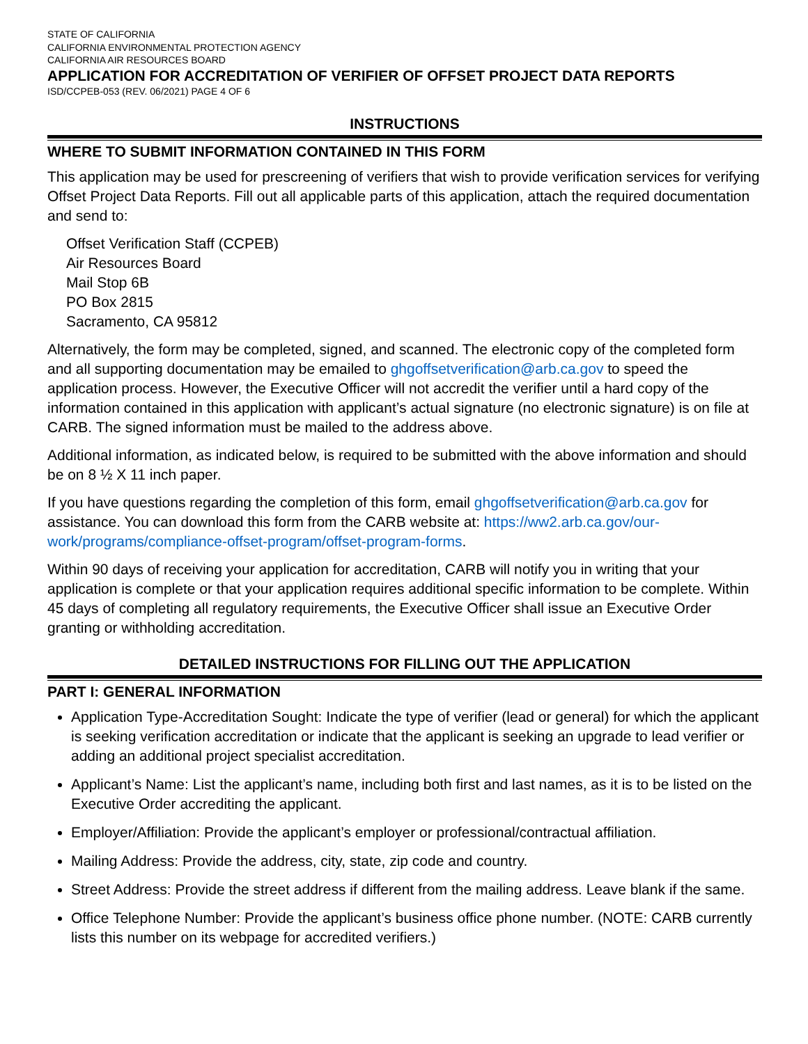STATE OF CALIFORNIA
CALIFORNIA ENVIRONMENTAL PROTECTION AGENCY
CALIFORNIA AIR RESOURCES BOARD
APPLICATION FOR ACCREDITATION OF VERIFIER OF OFFSET PROJECT DATA REPORTS
ISD/CCPEB-053 (REV. 06/2021) PAGE 4 OF 6
INSTRUCTIONS
WHERE TO SUBMIT INFORMATION CONTAINED IN THIS FORM
This application may be used for prescreening of verifiers that wish to provide verification services for verifying Offset Project Data Reports. Fill out all applicable parts of this application, attach the required documentation and send to:
Offset Verification Staff (CCPEB)
Air Resources Board
Mail Stop 6B
PO Box 2815
Sacramento, CA 95812
Alternatively, the form may be completed, signed, and scanned. The electronic copy of the completed form and all supporting documentation may be emailed to ghgoffsetverification@arb.ca.gov to speed the application process. However, the Executive Officer will not accredit the verifier until a hard copy of the information contained in this application with applicant’s actual signature (no electronic signature) is on file at CARB. The signed information must be mailed to the address above.
Additional information, as indicated below, is required to be submitted with the above information and should be on 8 ½ X 11 inch paper.
If you have questions regarding the completion of this form, email ghgoffsetverification@arb.ca.gov for assistance. You can download this form from the CARB website at: https://ww2.arb.ca.gov/our-work/programs/compliance-offset-program/offset-program-forms.
Within 90 days of receiving your application for accreditation, CARB will notify you in writing that your application is complete or that your application requires additional specific information to be complete. Within 45 days of completing all regulatory requirements, the Executive Officer shall issue an Executive Order granting or withholding accreditation.
DETAILED INSTRUCTIONS FOR FILLING OUT THE APPLICATION
PART I: GENERAL INFORMATION
Application Type-Accreditation Sought: Indicate the type of verifier (lead or general) for which the applicant is seeking verification accreditation or indicate that the applicant is seeking an upgrade to lead verifier or adding an additional project specialist accreditation.
Applicant’s Name: List the applicant’s name, including both first and last names, as it is to be listed on the Executive Order accrediting the applicant.
Employer/Affiliation: Provide the applicant’s employer or professional/contractual affiliation.
Mailing Address: Provide the address, city, state, zip code and country.
Street Address: Provide the street address if different from the mailing address. Leave blank if the same.
Office Telephone Number: Provide the applicant’s business office phone number. (NOTE: CARB currently lists this number on its webpage for accredited verifiers.)